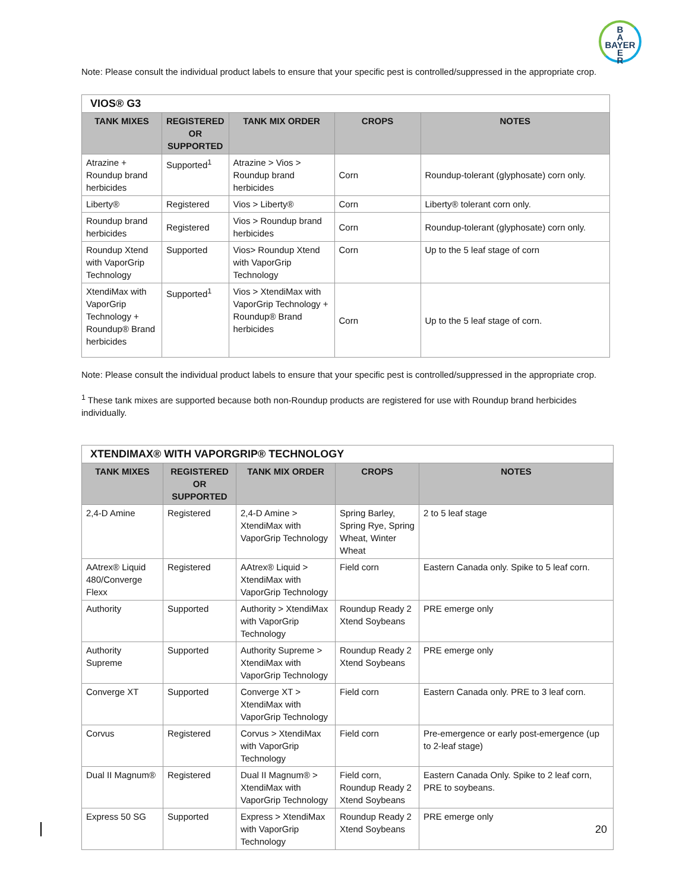B
A
BAYER
E
R
Note: Please consult the individual product labels to ensure that your specific pest is controlled/suppressed in the appropriate crop.
| VIOS® G3 | | | | |
| --- | --- | --- | --- | --- |
| TANK MIXES | REGISTERED OR SUPPORTED | TANK MIX ORDER | CROPS | NOTES |
| Atrazine + Roundup brand herbicides | Supported<sup>1</sup> | Atrazine > Vios > Roundup brand herbicides | Corn | Roundup-tolerant (glyphosate) corn only. |
| Liberty® | Registered | Vios > Liberty® | Corn | Liberty® tolerant corn only. |
| Roundup brand herbicides | Registered | Vios > Roundup brand herbicides | Corn | Roundup-tolerant (glyphosate) corn only. |
| Roundup Xtend with VaporGrip Technology | Supported | Vios> Roundup Xtend with VaporGrip Technology | Corn | Up to the 5 leaf stage of corn |
| XtendiMax with VaporGrip Technology + Roundup® Brand herbicides | Supported<sup>1</sup> | Vios > XtendiMax with VaporGrip Technology + Roundup® Brand herbicides | Corn | Up to the 5 leaf stage of corn. |
Note: Please consult the individual product labels to ensure that your specific pest is controlled/suppressed in the appropriate crop.
<sup>1</sup> These tank mixes are supported because both non-Roundup products are registered for use with Roundup brand herbicides individually.
| XTENDIMAX® WITH VAPORGRIP® TECHNOLOGY | | | | |
| --- | --- | --- | --- | --- |
| TANK MIXES | REGISTERED OR SUPPORTED | TANK MIX ORDER | CROPS | NOTES |
| 2,4-D Amine | Registered | 2,4-D Amine > XtendiMax with VaporGrip Technology | Spring Barley, Spring Rye, Spring Wheat, Winter Wheat | 2 to 5 leaf stage |
| AAtrex® Liquid 480/Converge Flexx | Registered | AAtrex® Liquid > XtendiMax with VaporGrip Technology | Field corn | Eastern Canada only. Spike to 5 leaf corn. |
| Authority | Supported | Authority > XtendiMax with VaporGrip Technology | Roundup Ready 2 Xtend Soybeans | PRE emerge only |
| Authority Supreme | Supported | Authority Supreme > XtendiMax with VaporGrip Technology | Roundup Ready 2 Xtend Soybeans | PRE emerge only |
| Converge XT | Supported | Converge XT > XtendiMax with VaporGrip Technology | Field corn | Eastern Canada only. PRE to 3 leaf corn. |
| Corvus | Registered | Corvus > XtendiMax with VaporGrip Technology | Field corn | Pre-emergence or early post-emergence (up to 2-leaf stage) |
| Dual II Magnum® | Registered | Dual II Magnum® > XtendiMax with VaporGrip Technology | Field corn, Roundup Ready 2 Xtend Soybeans | Eastern Canada Only. Spike to 2 leaf corn, PRE to soybeans. |
| Express 50 SG | Supported | Express > XtendiMax with VaporGrip Technology | Roundup Ready 2 Xtend Soybeans | PRE emerge only |
20